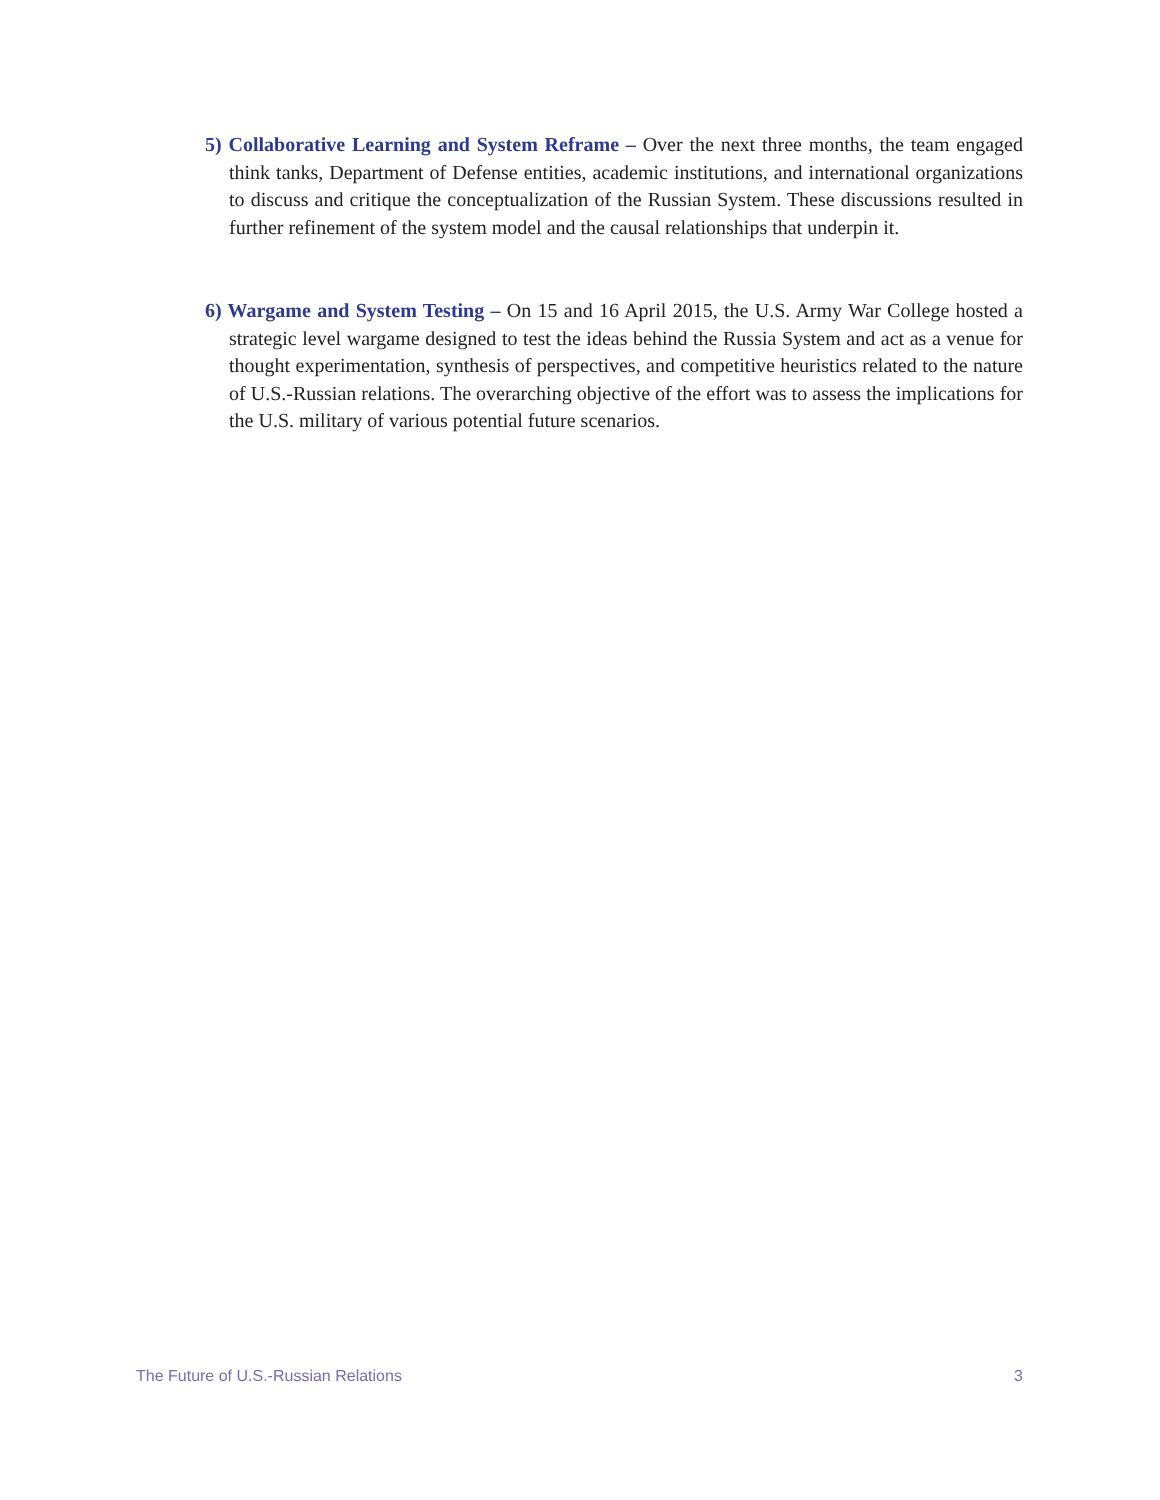5) Collaborative Learning and System Reframe – Over the next three months, the team engaged think tanks, Department of Defense entities, academic institutions, and international organizations to discuss and critique the conceptualization of the Russian System. These discussions resulted in further refinement of the system model and the causal relationships that underpin it.
6) Wargame and System Testing – On 15 and 16 April 2015, the U.S. Army War College hosted a strategic level wargame designed to test the ideas behind the Russia System and act as a venue for thought experimentation, synthesis of perspectives, and competitive heuristics related to the nature of U.S.-Russian relations. The overarching objective of the effort was to assess the implications for the U.S. military of various potential future scenarios.
The Future of U.S.-Russian Relations 3